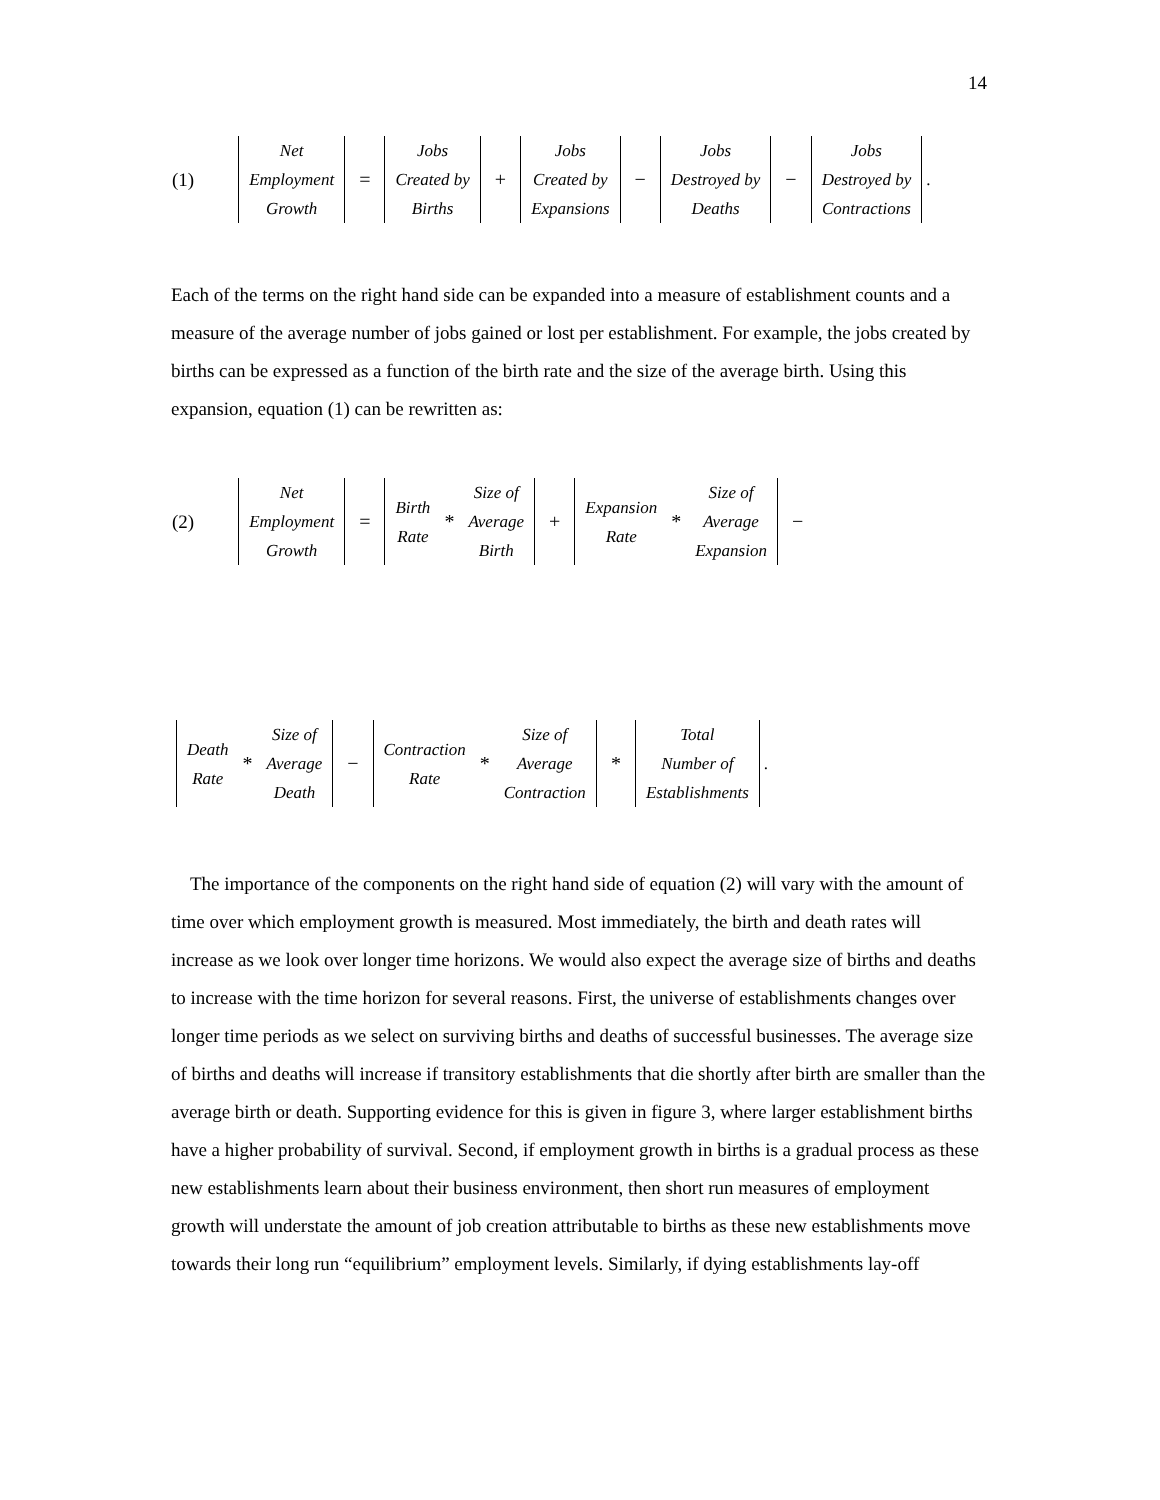14
(1) Net
Employment
Growth = Jobs
Created by
Births + Jobs
Created by
Expansions − Jobs
Destroyed by
Deaths − Jobs
Destroyed by
Contractions.
Each of the terms on the right hand side can be expanded into a measure of establishment counts and a measure of the average number of jobs gained or lost per establishment. For example, the jobs created by births can be expressed as a function of the birth rate and the size of the average birth. Using this expansion, equation (1) can be rewritten as:
(2) Net
Employment
Growth = Birth
Rate * Size of
Average
Birth + Expansion
Rate * Size of
Average
Expansion −
Death
Rate * Size of
Average
Death − Contraction
Rate * Size of
Average
Contraction * Total
Number of
Establishments.
The importance of the components on the right hand side of equation (2) will vary with the amount of time over which employment growth is measured. Most immediately, the birth and death rates will increase as we look over longer time horizons. We would also expect the average size of births and deaths to increase with the time horizon for several reasons. First, the universe of establishments changes over longer time periods as we select on surviving births and deaths of successful businesses. The average size of births and deaths will increase if transitory establishments that die shortly after birth are smaller than the average birth or death. Supporting evidence for this is given in figure 3, where larger establishment births have a higher probability of survival. Second, if employment growth in births is a gradual process as these new establishments learn about their business environment, then short run measures of employment growth will understate the amount of job creation attributable to births as these new establishments move towards their long run “equilibrium” employment levels. Similarly, if dying establishments lay-off